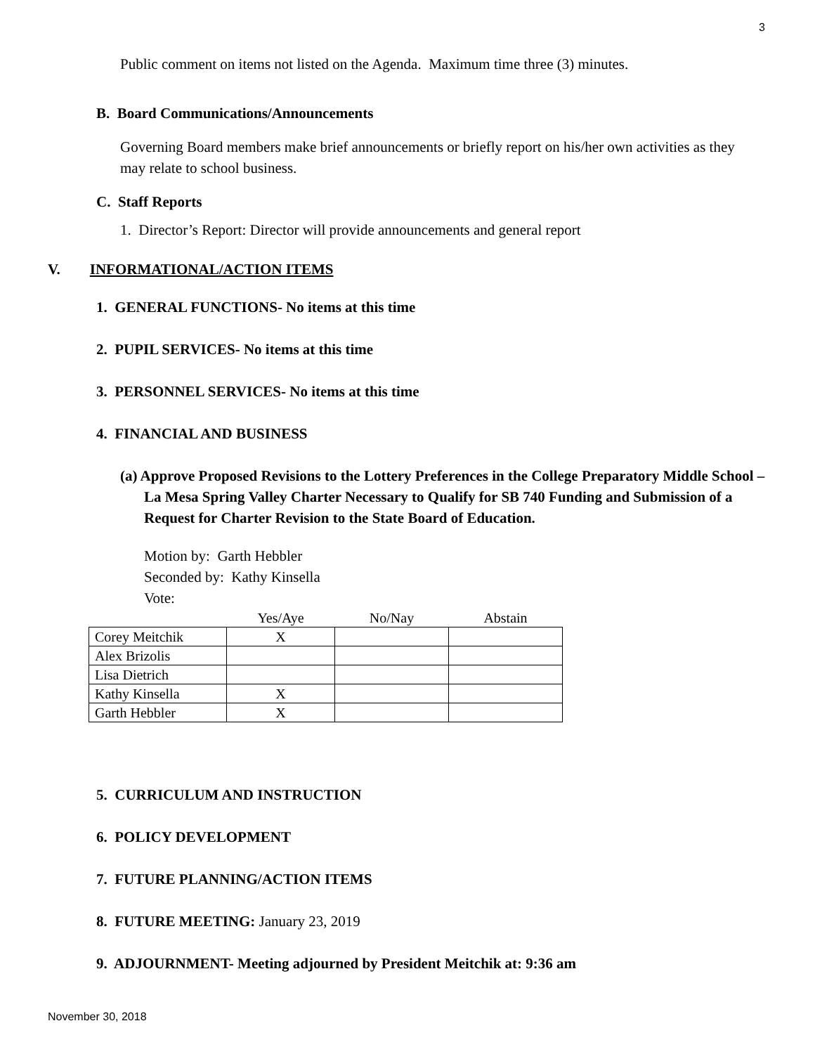3
Public comment on items not listed on the Agenda. Maximum time three (3) minutes.
B. Board Communications/Announcements
Governing Board members make brief announcements or briefly report on his/her own activities as they may relate to school business.
C. Staff Reports
1. Director’s Report: Director will provide announcements and general report
V. INFORMATIONAL/ACTION ITEMS
1. GENERAL FUNCTIONS- No items at this time
2. PUPIL SERVICES- No items at this time
3. PERSONNEL SERVICES- No items at this time
4. FINANCIAL AND BUSINESS
(a) Approve Proposed Revisions to the Lottery Preferences in the College Preparatory Middle School – La Mesa Spring Valley Charter Necessary to Qualify for SB 740 Funding and Submission of a Request for Charter Revision to the State Board of Education.
Motion by: Garth Hebbler
Seconded by: Kathy Kinsella
Vote:
| | Yes/Aye | No/Nay | Abstain |
| --- | --- | --- | --- |
| Corey Meitchik | X | | |
| Alex Brizolis | | | |
| Lisa Dietrich | | | |
| Kathy Kinsella | X | | |
| Garth Hebbler | X | | |
5. CURRICULUM AND INSTRUCTION
6. POLICY DEVELOPMENT
7. FUTURE PLANNING/ACTION ITEMS
8. FUTURE MEETING: January 23, 2019
9. ADJOURNMENT- Meeting adjourned by President Meitchik at: 9:36 am
November 30, 2018